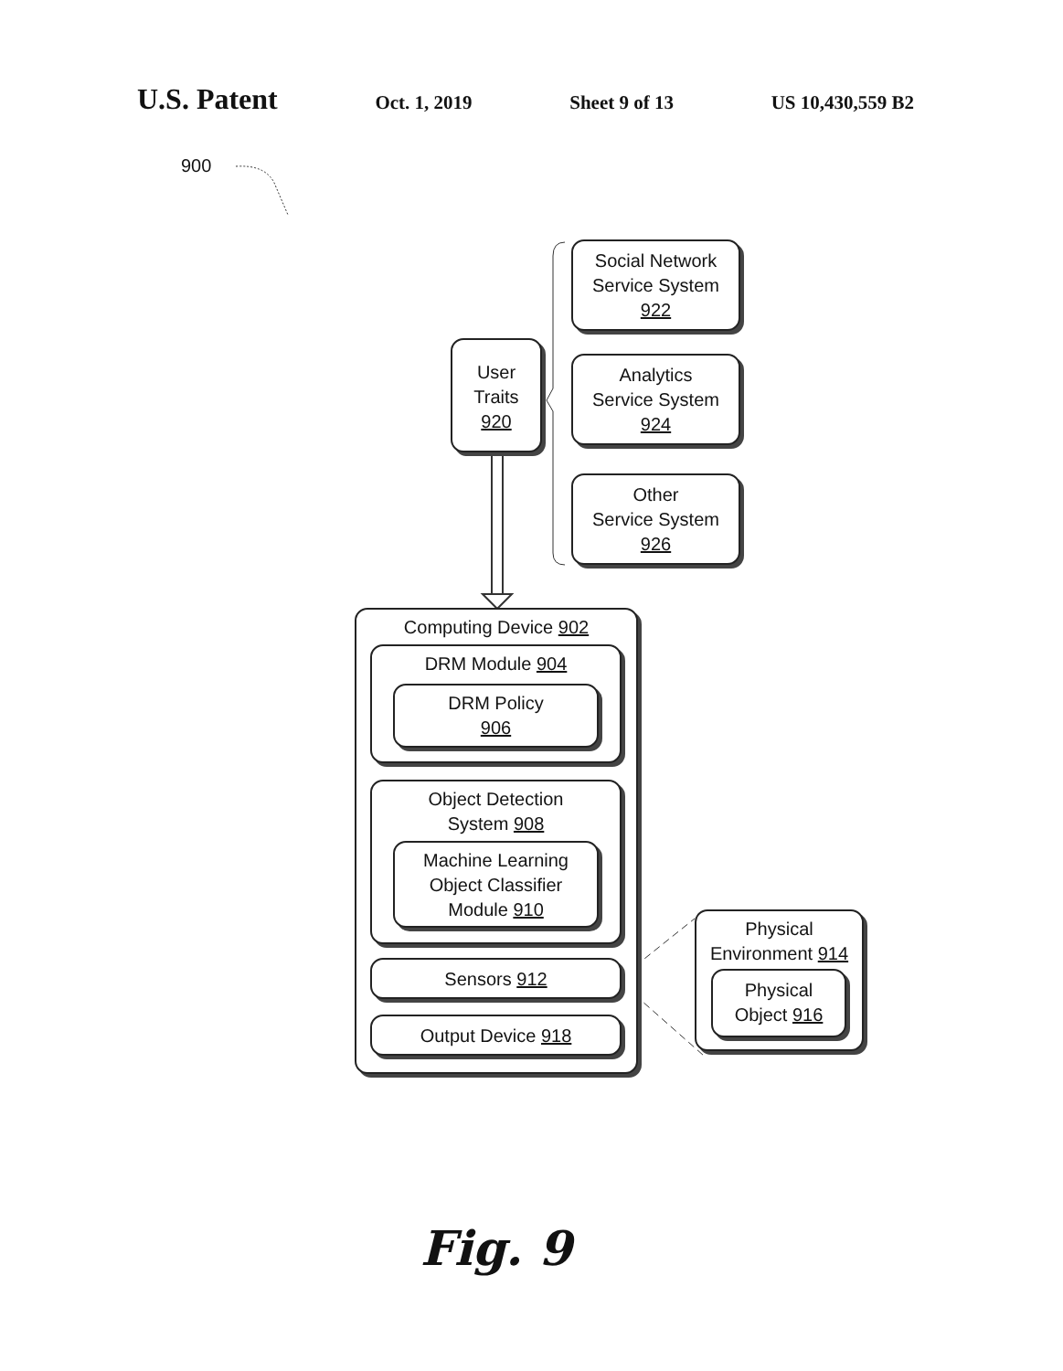U.S. Patent Oct. 1, 2019 Sheet 9 of 13 US 10,430,559 B2
900
Social Network
Service System
922
User
Traits
920
Analytics
Service System
924
Other
Service System
926
Computing Device 902
DRM Module 904
DRM Policy
906
Object Detection
System 908
Machine Learning
Object Classifier
Module 910
Sensors 912
Output Device 918
Physical
Environment 914
Physical
Object 916
Fig. 9